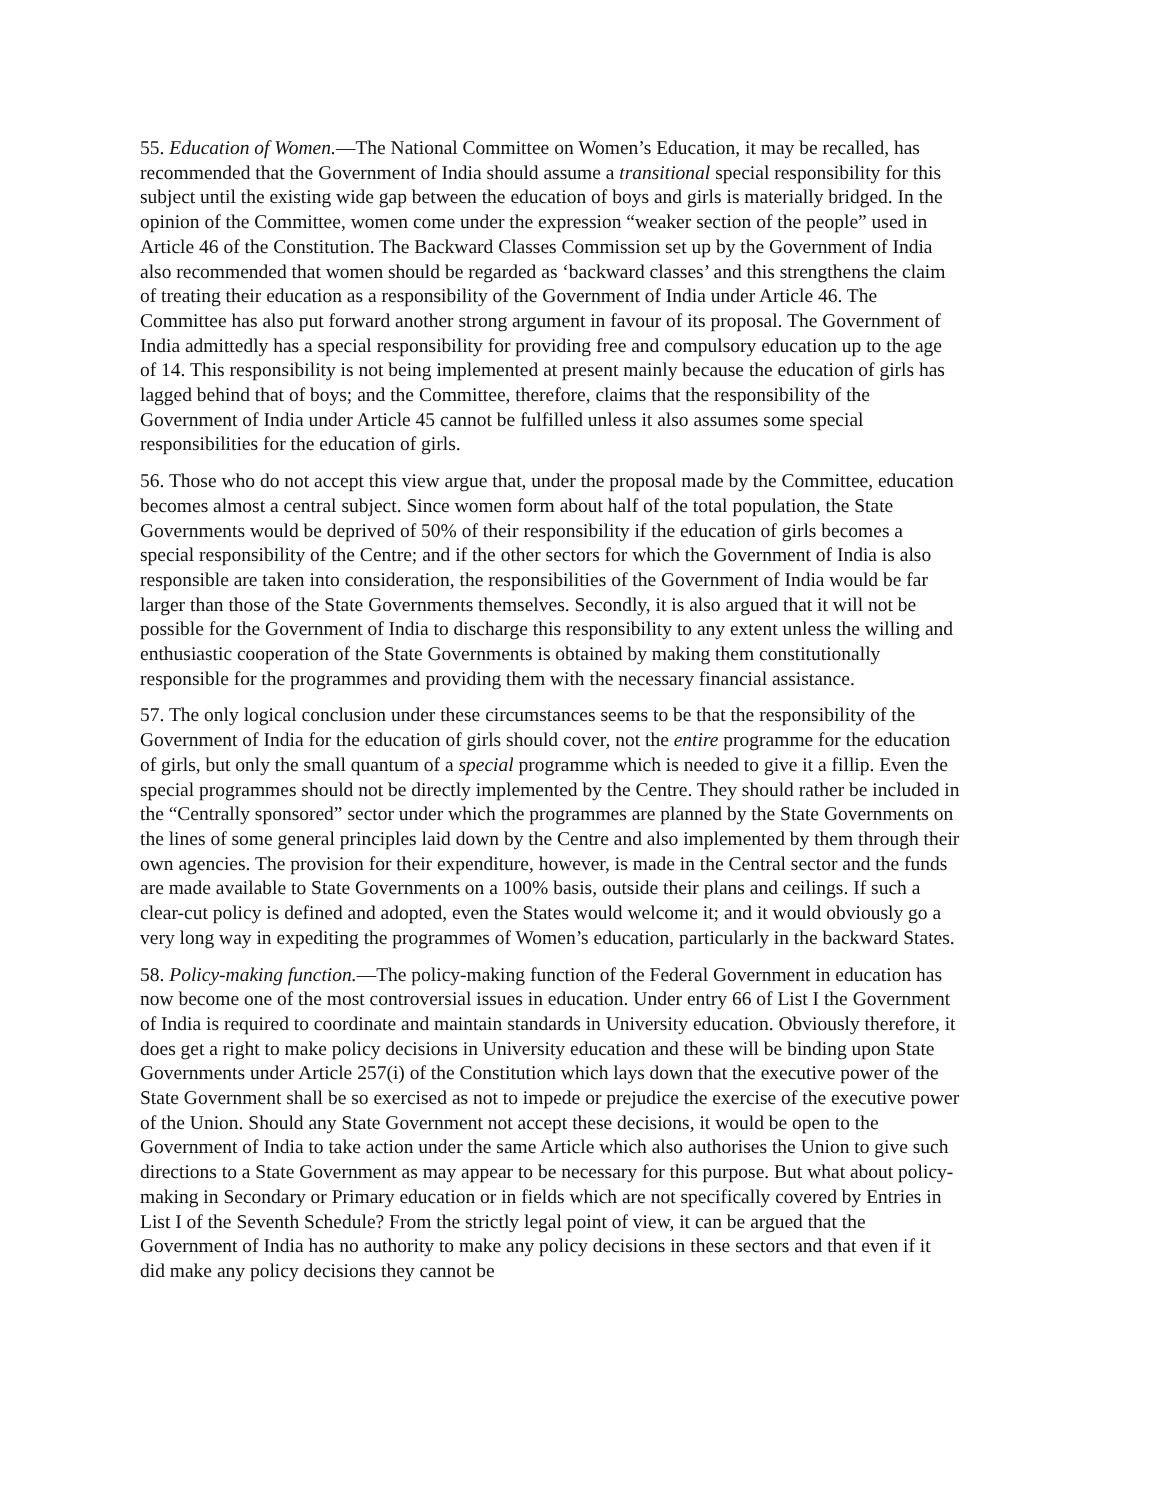55. Education of Women.—The National Committee on Women’s Education, it may be recalled, has recommended that the Government of India should assume a transitional special responsibility for this subject until the existing wide gap between the education of boys and girls is materially bridged. In the opinion of the Committee, women come under the expression “weaker section of the people” used in Article 46 of the Constitution. The Backward Classes Commission set up by the Government of India also recommended that women should be regarded as ‘backward classes’ and this strengthens the claim of treating their education as a responsibility of the Government of India under Article 46. The Committee has also put forward another strong argument in favour of its proposal. The Government of India admittedly has a special responsibility for providing free and compulsory education up to the age of 14. This responsibility is not being implemented at present mainly because the education of girls has lagged behind that of boys; and the Committee, therefore, claims that the responsibility of the Government of India under Article 45 cannot be fulfilled unless it also assumes some special responsibilities for the education of girls.
56. Those who do not accept this view argue that, under the proposal made by the Committee, education becomes almost a central subject. Since women form about half of the total population, the State Governments would be deprived of 50% of their responsibility if the education of girls becomes a special responsibility of the Centre; and if the other sectors for which the Government of India is also responsible are taken into consideration, the responsibilities of the Government of India would be far larger than those of the State Governments themselves. Secondly, it is also argued that it will not be possible for the Government of India to discharge this responsibility to any extent unless the willing and enthusiastic cooperation of the State Governments is obtained by making them constitutionally responsible for the programmes and providing them with the necessary financial assistance.
57. The only logical conclusion under these circumstances seems to be that the responsibility of the Government of India for the education of girls should cover, not the entire programme for the education of girls, but only the small quantum of a special programme which is needed to give it a fillip. Even the special programmes should not be directly implemented by the Centre. They should rather be included in the “Centrally sponsored” sector under which the programmes are planned by the State Governments on the lines of some general principles laid down by the Centre and also implemented by them through their own agencies. The provision for their expenditure, however, is made in the Central sector and the funds are made available to State Governments on a 100% basis, outside their plans and ceilings. If such a clear-cut policy is defined and adopted, even the States would welcome it; and it would obviously go a very long way in expediting the programmes of Women’s education, particularly in the backward States.
58. Policy-making function.—The policy-making function of the Federal Government in education has now become one of the most controversial issues in education. Under entry 66 of List I the Government of India is required to coordinate and maintain standards in University education. Obviously therefore, it does get a right to make policy decisions in University education and these will be binding upon State Governments under Article 257(i) of the Constitution which lays down that the executive power of the State Government shall be so exercised as not to impede or prejudice the exercise of the executive power of the Union. Should any State Government not accept these decisions, it would be open to the Government of India to take action under the same Article which also authorises the Union to give such directions to a State Government as may appear to be necessary for this purpose. But what about policy-making in Secondary or Primary education or in fields which are not specifically covered by Entries in List I of the Seventh Schedule? From the strictly legal point of view, it can be argued that the Government of India has no authority to make any policy decisions in these sectors and that even if it did make any policy decisions they cannot be